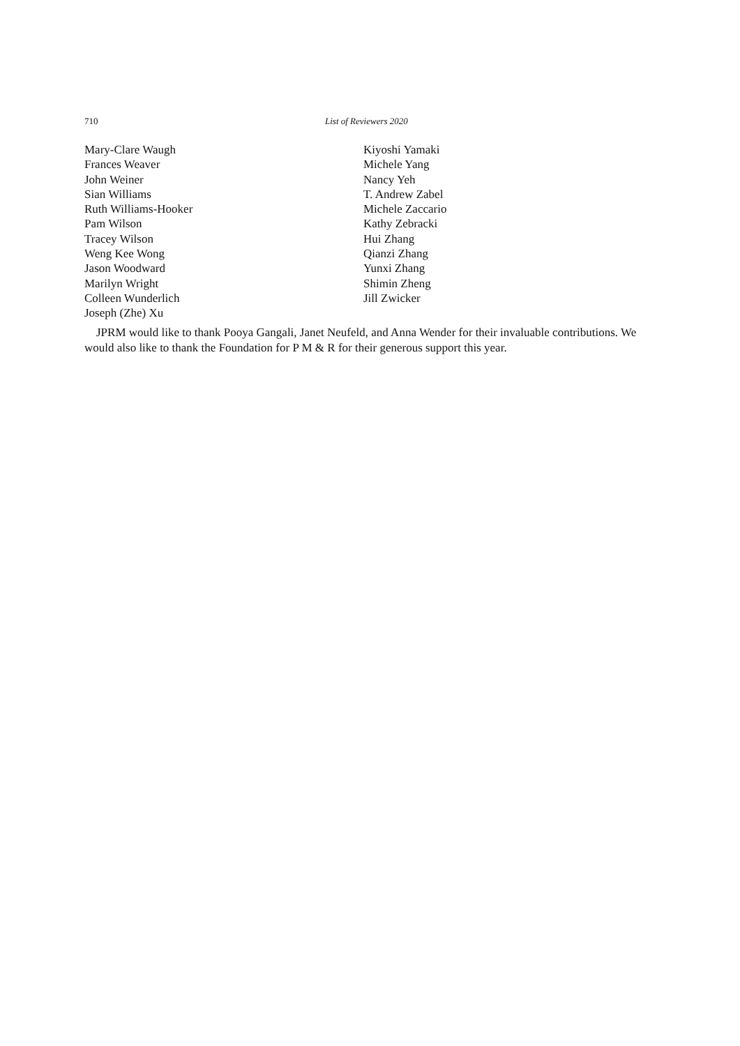710 List of Reviewers 2020
Mary-Clare Waugh
Frances Weaver
John Weiner
Sian Williams
Ruth Williams-Hooker
Pam Wilson
Tracey Wilson
Weng Kee Wong
Jason Woodward
Marilyn Wright
Colleen Wunderlich
Joseph (Zhe) Xu
Kiyoshi Yamaki
Michele Yang
Nancy Yeh
T. Andrew Zabel
Michele Zaccario
Kathy Zebracki
Hui Zhang
Qianzi Zhang
Yunxi Zhang
Shimin Zheng
Jill Zwicker
JPRM would like to thank Pooya Gangali, Janet Neufeld, and Anna Wender for their invaluable contributions. We would also like to thank the Foundation for P M & R for their generous support this year.